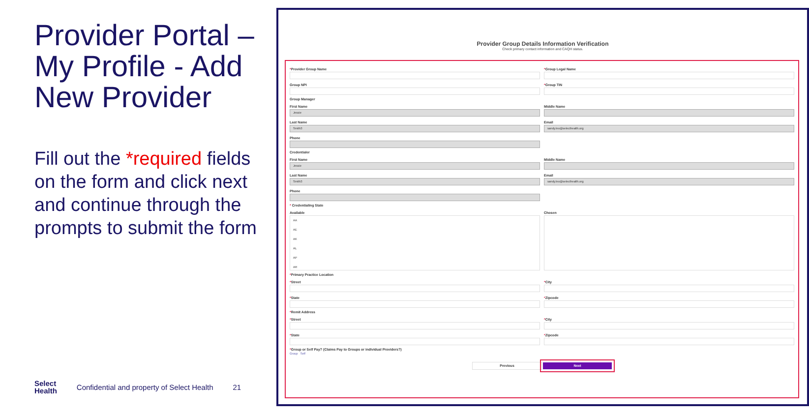Provider Portal – My Profile - Add New Provider
Fill out the *required fields on the form and click next and continue through the prompts to submit the form
Select
Health
Confidential and property of Select Health
21
Provider Group Details Information Verification
Check primary contact information and CAQH status.
*Provider Group Name *Group Legal Name
Group NPI *Group TIN
Group Manager
First Name
Jessie
Middle Name
Last Name
Smith3
Email
sandy.leo@selecthealth.org
Phone
Credentialer
First Name
Jessie
Middle Name
Last Name
Smith3
Email
sandy.leo@selecthealth.org
Phone
* Credentialing State
Available
AA
AE
AK
AL
AP
AR
Chosen
*Primary Practice Location
*Street *City
*State *Zipcode
*Remit Address
*Street *City
*State *Zipcode
*Group or Self Pay? (Claims Pay to Groups or individual Providers?)
Group Self
Previous Next